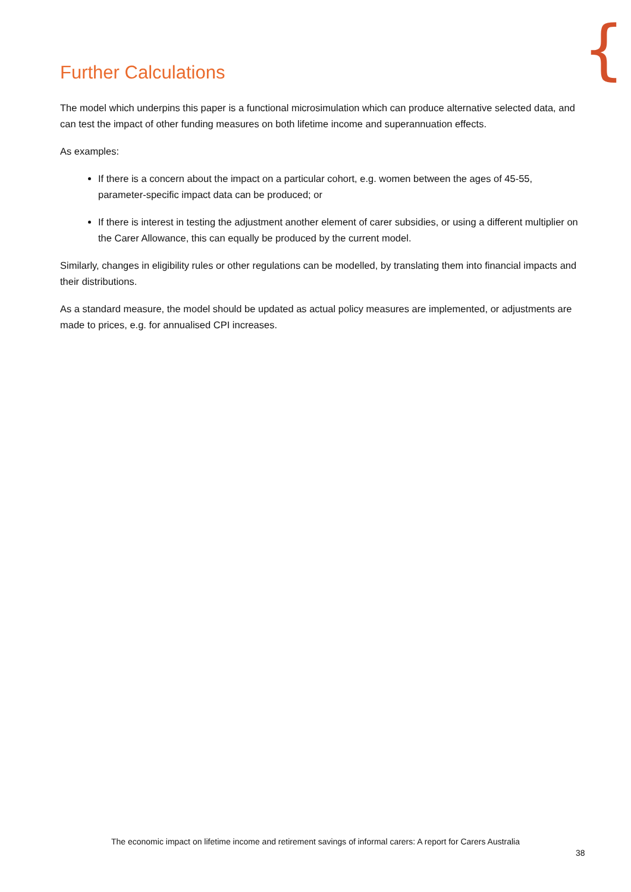{
Further Calculations
The model which underpins this paper is a functional microsimulation which can produce alternative selected data, and can test the impact of other funding measures on both lifetime income and superannuation effects.
As examples:
If there is a concern about the impact on a particular cohort, e.g. women between the ages of 45-55, parameter-specific impact data can be produced; or
If there is interest in testing the adjustment another element of carer subsidies, or using a different multiplier on the Carer Allowance, this can equally be produced by the current model.
Similarly, changes in eligibility rules or other regulations can be modelled, by translating them into financial impacts and their distributions.
As a standard measure, the model should be updated as actual policy measures are implemented, or adjustments are made to prices, e.g. for annualised CPI increases.
The economic impact on lifetime income and retirement savings of informal carers: A report for Carers Australia
38